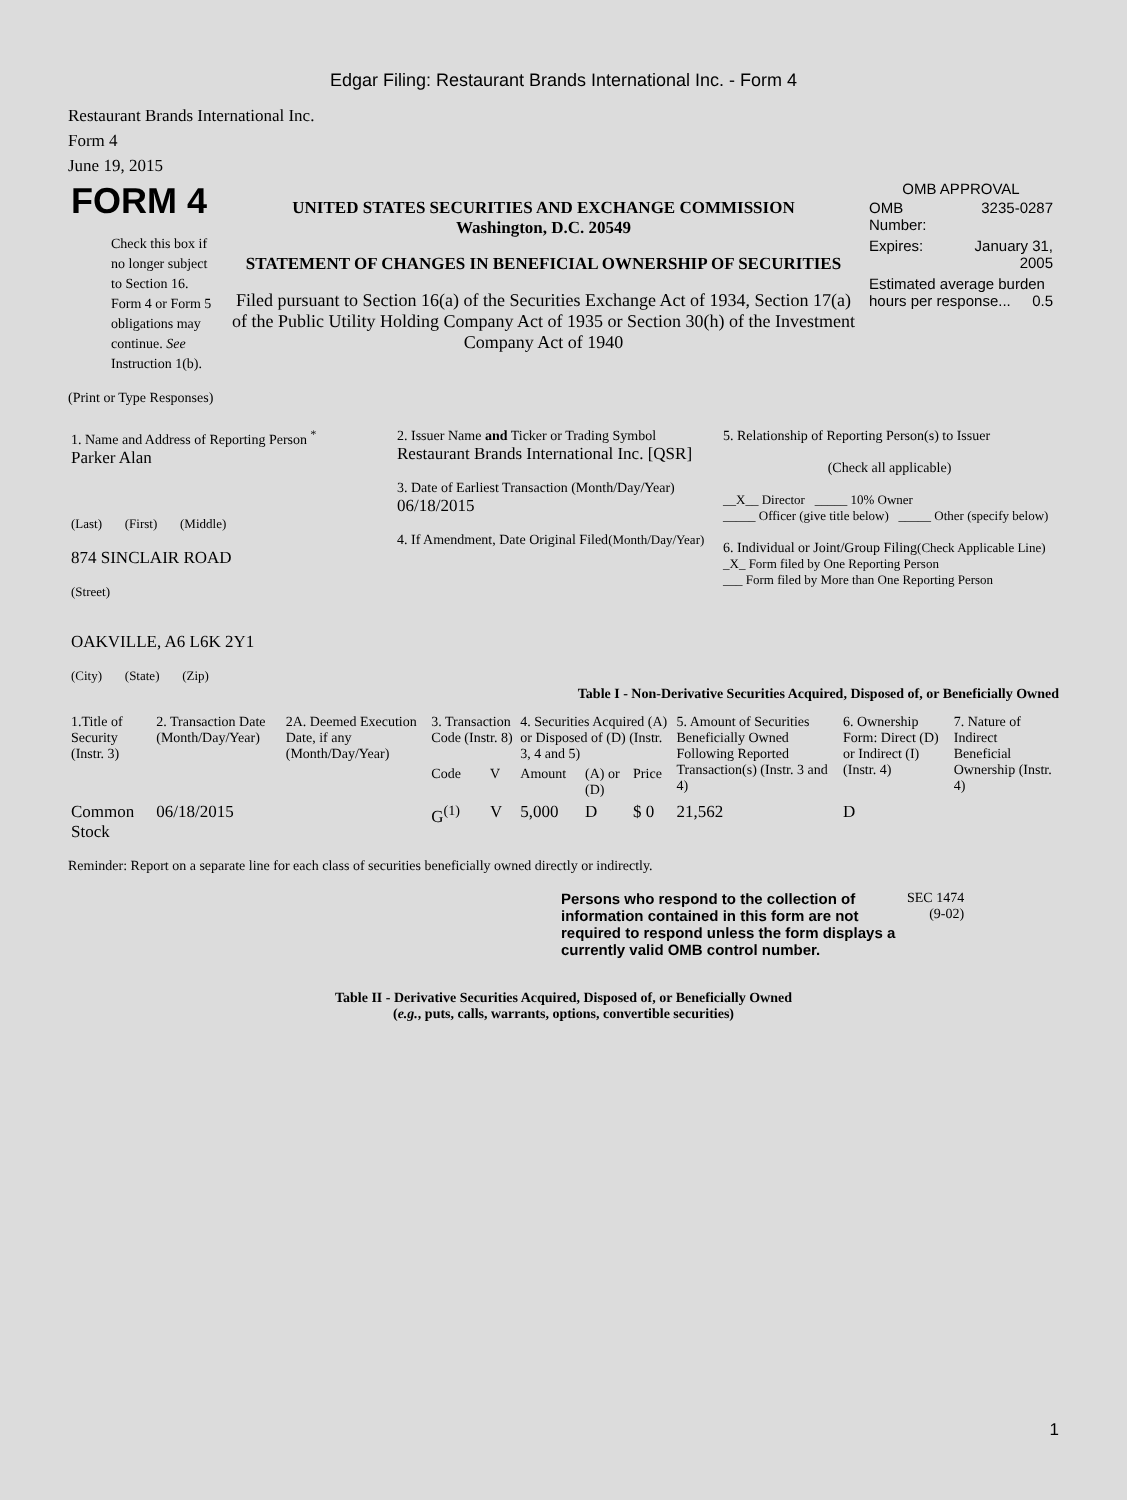Edgar Filing: Restaurant Brands International Inc. - Form 4
Restaurant Brands International Inc.
Form 4
June 19, 2015
| FORM 4 Check this box if no longer subject to Section 16. Form 4 or Form 5 obligations may continue. See Instruction 1(b). | UNITED STATES SECURITIES AND EXCHANGE COMMISSION Washington, D.C. 20549 STATEMENT OF CHANGES IN BENEFICIAL OWNERSHIP OF SECURITIES Filed pursuant to Section 16(a) of the Securities Exchange Act of 1934, Section 17(a) of the Public Utility Holding Company Act of 1935 or Section 30(h) of the Investment Company Act of 1940 | OMB APPROVAL / OMB Number: / 3235-0287 / / Expires: / January 31, 2005 / / Estimated average burden hours per response... 0.5 / / |
(Print or Type Responses)
| 1. Name and Address of Reporting Person <sup>*</sup> Parker Alan (Last) (First) (Middle) 874 SINCLAIR ROAD (Street) OAKVILLE, A6 L6K 2Y1 (City) (State) (Zip) | 2. Issuer Name and Ticker or Trading Symbol Restaurant Brands International Inc. [QSR] 3. Date of Earliest Transaction (Month/Day/Year) 06/18/2015 4. If Amendment, Date Original Filed (Month/Day/Year) | 5. Relationship of Reporting Person(s) to Issuer (Check all applicable) __X__ Director _____ 10% Owner _____ Officer (give title below) _____ Other (specify below) 6. Individual or Joint/Group Filing (Check Applicable Line) _X_ Form filed by One Reporting Person ___ Form filed by More than One Reporting Person |
Table I - Non-Derivative Securities Acquired, Disposed of, or Beneficially Owned
| 1.Title of Security (Instr. 3) | 2. Transaction Date (Month/Day/Year) | 2A. Deemed Execution Date, if any (Month/Day/Year) | 3. Transaction Code (Instr. 8) | | 4. Securities Acquired (A) or Disposed of (D) (Instr. 3, 4 and 5) | | | 5. Amount of Securities Beneficially Owned Following Reported Transaction(s) (Instr. 3 and 4) | 6. Ownership Form: Direct (D) or Indirect (I) (Instr. 4) | 7. Nature of Indirect Beneficial Ownership (Instr. 4) |
| --- | --- | --- | --- | --- | --- | --- | --- | --- | --- | --- |
| | | | Code | V | Amount | (A) or (D) | Price | | | |
| Common Stock | 06/18/2015 | | G<sup>(1)</sup> | V | 5,000 | D | $ 0 | 21,562 | D | |
Reminder: Report on a separate line for each class of securities beneficially owned directly or indirectly.
| Persons who respond to the collection of information contained in this form are not required to respond unless the form displays a currently valid OMB control number. | SEC 1474 (9-02) |
Table II - Derivative Securities Acquired, Disposed of, or Beneficially Owned
(e.g., puts, calls, warrants, options, convertible securities)
1